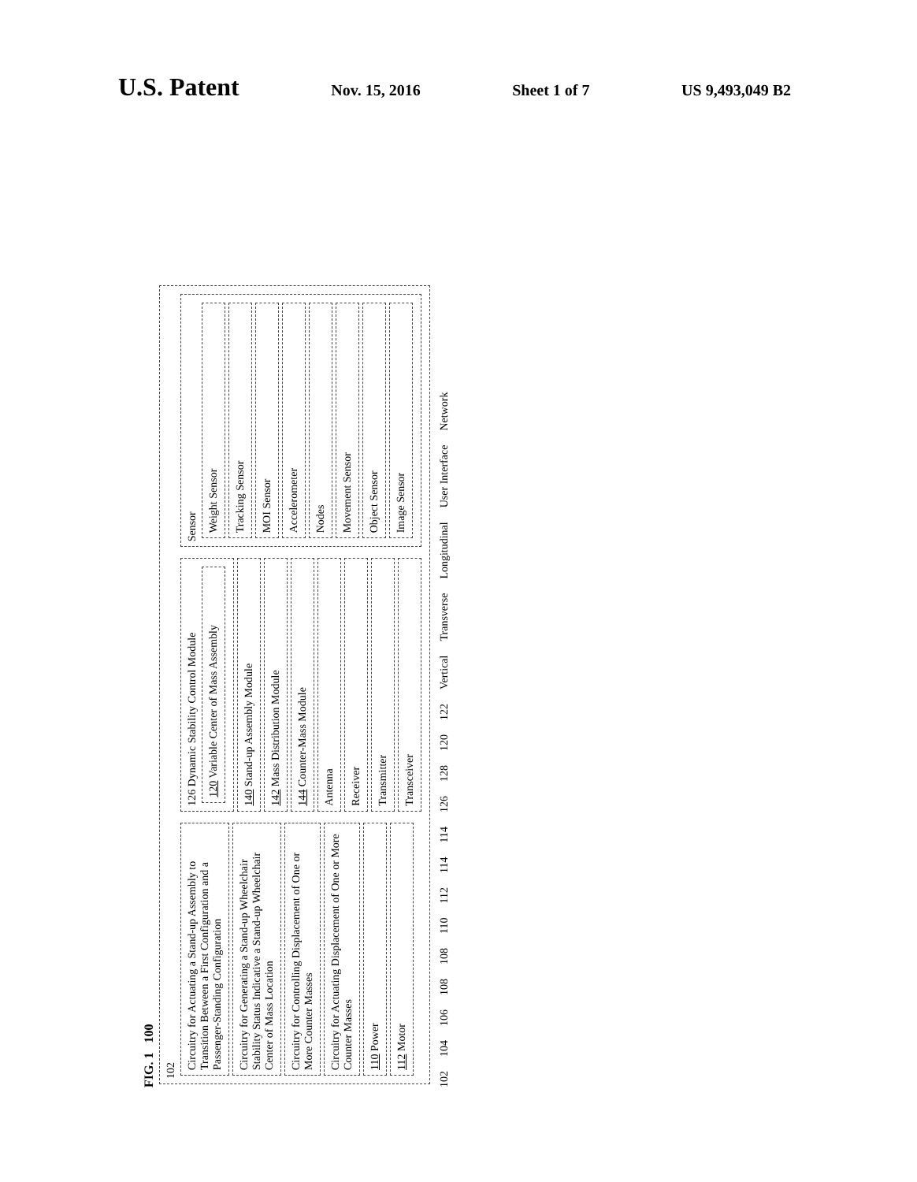U.S. Patent
Nov. 15, 2016 Sheet 1 of 7 US 9,493,049 B2
FIG. 1 100
102
Circuitry for Actuating a Stand-up Assembly to Transition Between a First Configuration and a Passenger-Standing Configuration
Circuitry for Generating a Stand-up Wheelchair Stability Status Indicative a Stand-up Wheelchair Center of Mass Location
Circuitry for Controlling Displacement of One or More Counter Masses
Circuitry for Actuating Displacement of One or More Counter Masses
110 Power
112 Motor
126 Dynamic Stability Control Module
120 Variable Center of Mass Assembly
140 Stand-up Assembly Module
142 Mass Distribution Module
144 Counter-Mass Module
Antenna
Receiver
Transmitter
Transceiver
Sensor
Weight Sensor
Tracking Sensor
MOI Sensor
Accelerometer
Nodes
Movement Sensor
Object Sensor
Image Sensor
102 104 106 108 108 110 112 114 114 126 128 120 122 Vertical Transverse Longitudinal User Interface Network